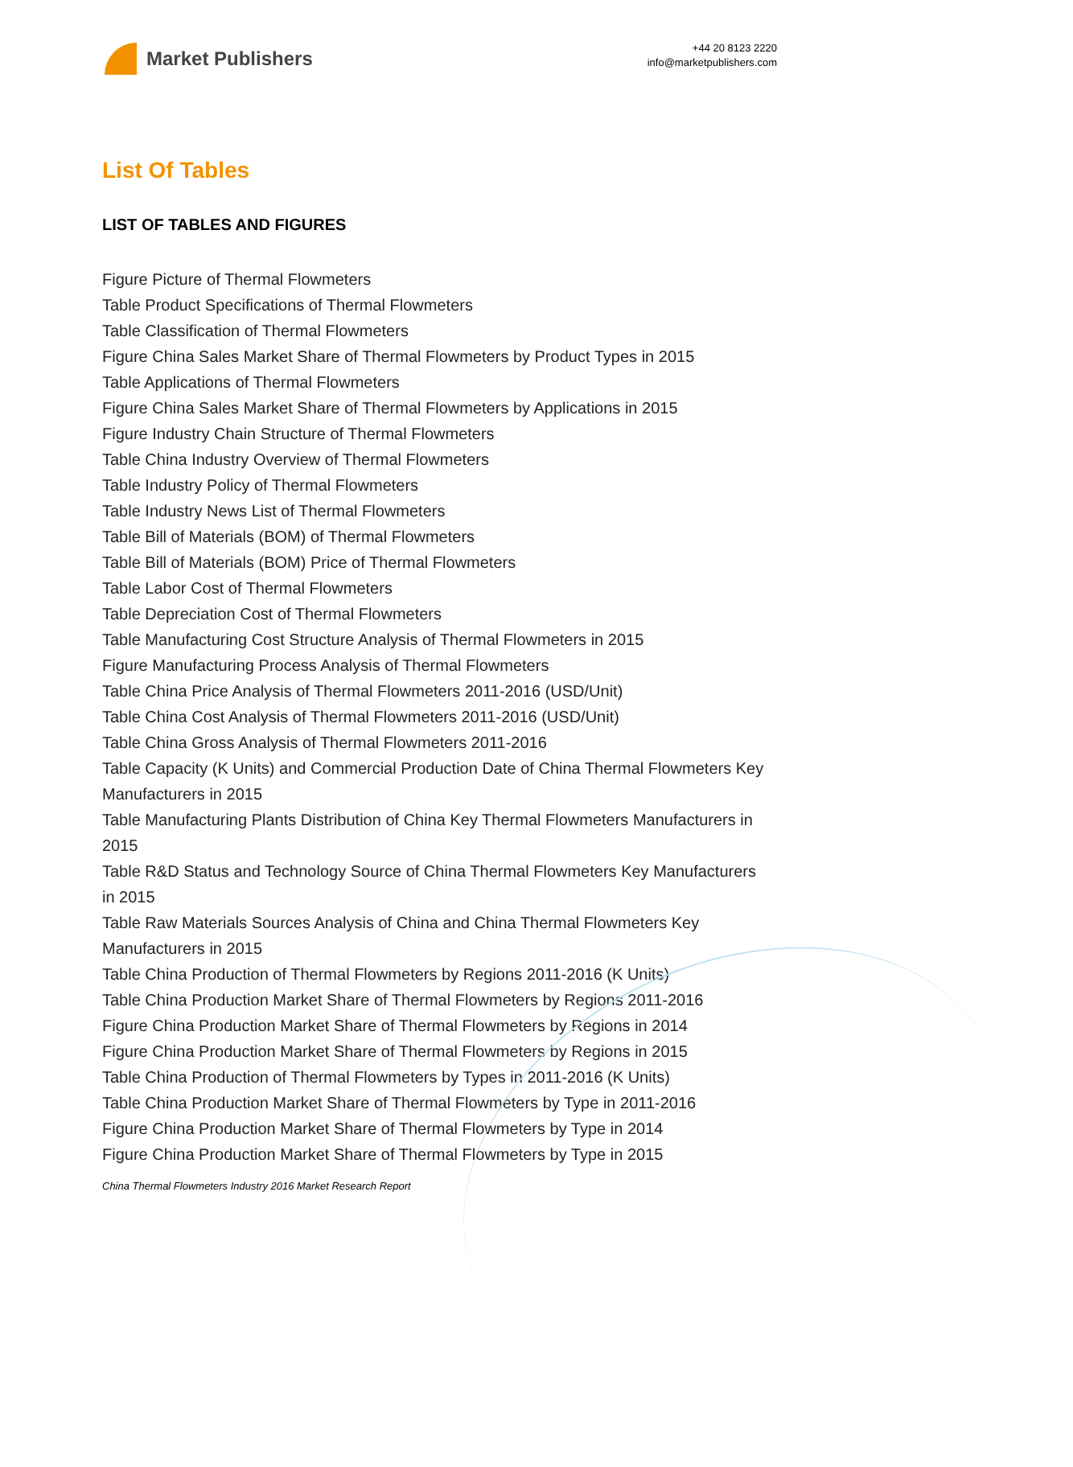Market Publishers
+44 20 8123 2220
info@marketpublishers.com
List Of Tables
LIST OF TABLES AND FIGURES
Figure Picture of Thermal Flowmeters
Table Product Specifications of Thermal Flowmeters
Table Classification of Thermal Flowmeters
Figure China Sales Market Share of Thermal Flowmeters by Product Types in 2015
Table Applications of Thermal Flowmeters
Figure China Sales Market Share of Thermal Flowmeters by Applications in 2015
Figure Industry Chain Structure of Thermal Flowmeters
Table China Industry Overview of Thermal Flowmeters
Table Industry Policy of Thermal Flowmeters
Table Industry News List of Thermal Flowmeters
Table Bill of Materials (BOM) of Thermal Flowmeters
Table Bill of Materials (BOM) Price of Thermal Flowmeters
Table Labor Cost of Thermal Flowmeters
Table Depreciation Cost of Thermal Flowmeters
Table Manufacturing Cost Structure Analysis of Thermal Flowmeters in 2015
Figure Manufacturing Process Analysis of Thermal Flowmeters
Table China Price Analysis of Thermal Flowmeters 2011-2016 (USD/Unit)
Table China Cost Analysis of Thermal Flowmeters 2011-2016 (USD/Unit)
Table China Gross Analysis of Thermal Flowmeters 2011-2016
Table Capacity (K Units) and Commercial Production Date of China Thermal Flowmeters Key Manufacturers in 2015
Table Manufacturing Plants Distribution of China Key Thermal Flowmeters Manufacturers in 2015
Table R&D Status and Technology Source of China Thermal Flowmeters Key Manufacturers in 2015
Table Raw Materials Sources Analysis of China and China Thermal Flowmeters Key Manufacturers in 2015
Table China Production of Thermal Flowmeters by Regions 2011-2016 (K Units)
Table China Production Market Share of Thermal Flowmeters by Regions 2011-2016
Figure China Production Market Share of Thermal Flowmeters by Regions in 2014
Figure China Production Market Share of Thermal Flowmeters by Regions in 2015
Table China Production of Thermal Flowmeters by Types in 2011-2016 (K Units)
Table China Production Market Share of Thermal Flowmeters by Type in 2011-2016
Figure China Production Market Share of Thermal Flowmeters by Type in 2014
Figure China Production Market Share of Thermal Flowmeters by Type in 2015
China Thermal Flowmeters Industry 2016 Market Research Report